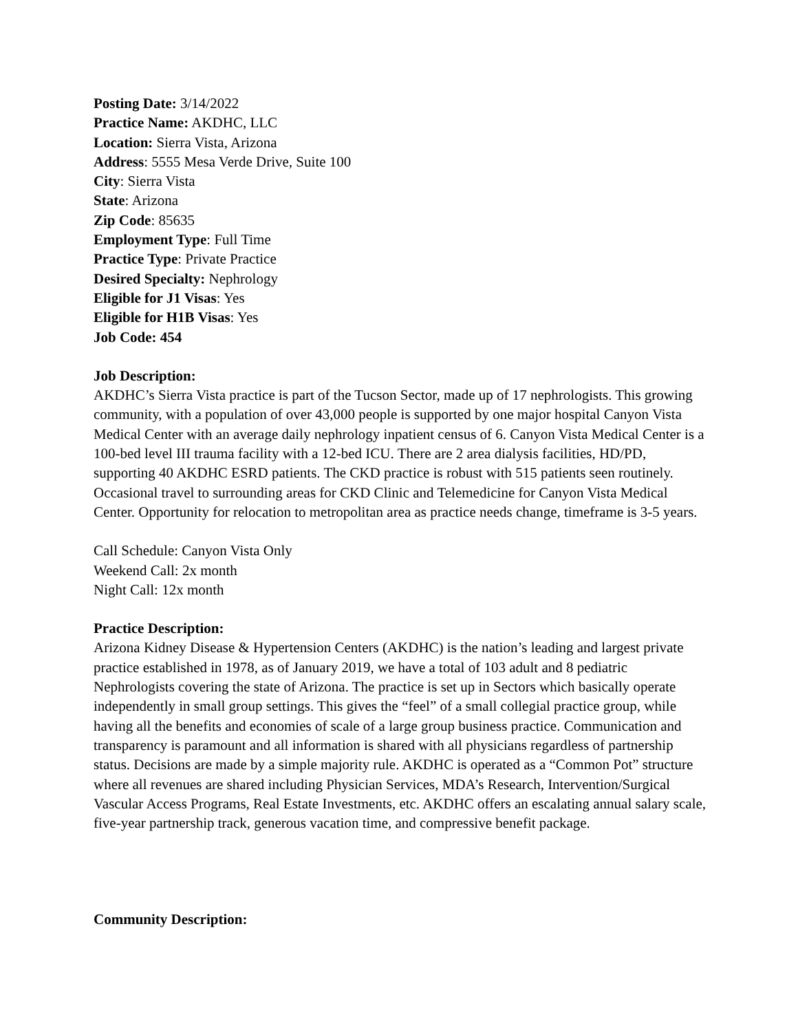Posting Date: 3/14/2022
Practice Name: AKDHC, LLC
Location: Sierra Vista, Arizona
Address: 5555 Mesa Verde Drive, Suite 100
City: Sierra Vista
State: Arizona
Zip Code: 85635
Employment Type: Full Time
Practice Type: Private Practice
Desired Specialty: Nephrology
Eligible for J1 Visas: Yes
Eligible for H1B Visas: Yes
Job Code: 454
Job Description:
AKDHC’s Sierra Vista practice is part of the Tucson Sector, made up of 17 nephrologists. This growing community, with a population of over 43,000 people is supported by one major hospital Canyon Vista Medical Center with an average daily nephrology inpatient census of 6. Canyon Vista Medical Center is a 100-bed level III trauma facility with a 12-bed ICU. There are 2 area dialysis facilities, HD/PD, supporting 40 AKDHC ESRD patients. The CKD practice is robust with 515 patients seen routinely. Occasional travel to surrounding areas for CKD Clinic and Telemedicine for Canyon Vista Medical Center. Opportunity for relocation to metropolitan area as practice needs change, timeframe is 3-5 years.
Call Schedule: Canyon Vista Only
Weekend Call: 2x month
Night Call: 12x month
Practice Description:
Arizona Kidney Disease & Hypertension Centers (AKDHC) is the nation’s leading and largest private practice established in 1978, as of January 2019, we have a total of 103 adult and 8 pediatric Nephrologists covering the state of Arizona. The practice is set up in Sectors which basically operate independently in small group settings. This gives the “feel” of a small collegial practice group, while having all the benefits and economies of scale of a large group business practice. Communication and transparency is paramount and all information is shared with all physicians regardless of partnership status. Decisions are made by a simple majority rule. AKDHC is operated as a “Common Pot” structure where all revenues are shared including Physician Services, MDA’s Research, Intervention/Surgical Vascular Access Programs, Real Estate Investments, etc. AKDHC offers an escalating annual salary scale, five-year partnership track, generous vacation time, and compressive benefit package.
Community Description: